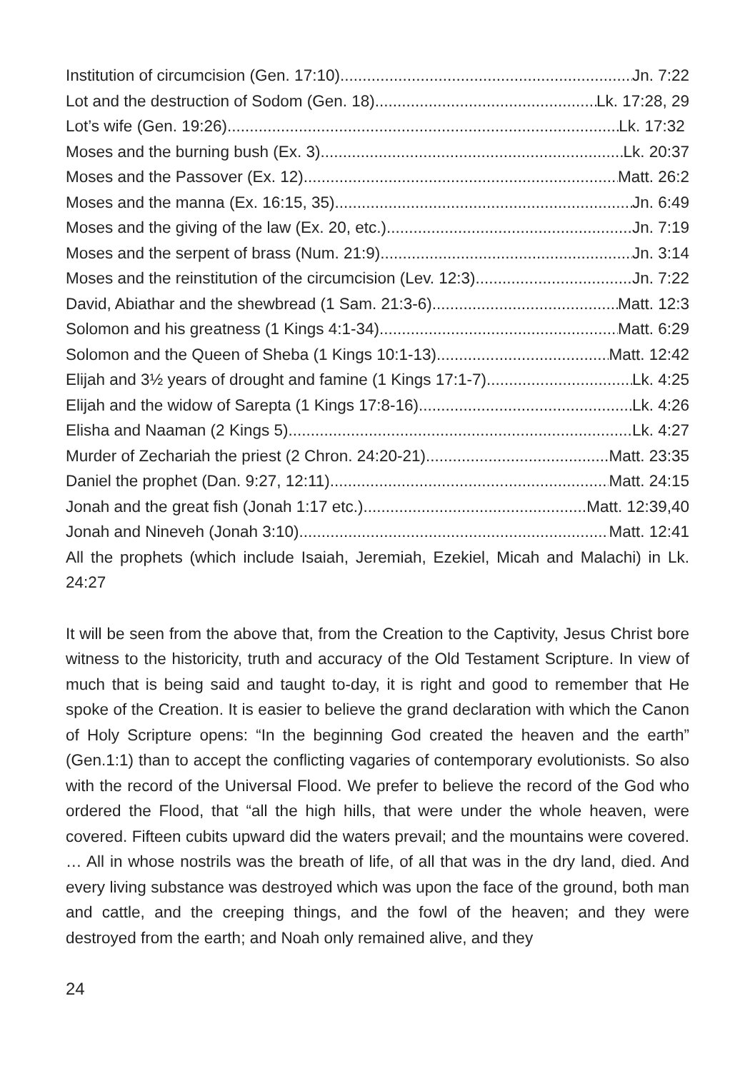Institution of circumcision (Gen. 17:10) Jn. 7:22
Lot and the destruction of Sodom (Gen. 18) Lk. 17:28, 29
Lot’s wife (Gen. 19:26) Lk. 17:32
Moses and the burning bush (Ex. 3) Lk. 20:37
Moses and the Passover (Ex. 12) Matt. 26:2
Moses and the manna (Ex. 16:15, 35) Jn. 6:49
Moses and the giving of the law (Ex. 20, etc.) Jn. 7:19
Moses and the serpent of brass (Num. 21:9) Jn. 3:14
Moses and the reinstitution of the circumcision (Lev. 12:3) Jn. 7:22
David, Abiathar and the shewbread (1 Sam. 21:3-6) Matt. 12:3
Solomon and his greatness (1 Kings 4:1-34) Matt. 6:29
Solomon and the Queen of Sheba (1 Kings 10:1-13) Matt. 12:42
Elijah and 3½ years of drought and famine (1 Kings 17:1-7) Lk. 4:25
Elijah and the widow of Sarepta (1 Kings 17:8-16) Lk. 4:26
Elisha and Naaman (2 Kings 5) Lk. 4:27
Murder of Zechariah the priest (2 Chron. 24:20-21) Matt. 23:35
Daniel the prophet (Dan. 9:27, 12:11) Matt. 24:15
Jonah and the great fish (Jonah 1:17 etc.) Matt. 12:39,40
Jonah and Nineveh (Jonah 3:10) Matt. 12:41
All the prophets (which include Isaiah, Jeremiah, Ezekiel, Micah and Malachi) in Lk. 24:27
It will be seen from the above that, from the Creation to the Captivity, Jesus Christ bore witness to the historicity, truth and accuracy of the Old Testament Scripture. In view of much that is being said and taught to-day, it is right and good to remember that He spoke of the Creation. It is easier to believe the grand declaration with which the Canon of Holy Scripture opens: “In the beginning God created the heaven and the earth” (Gen.1:1) than to accept the conflicting vagaries of contemporary evolutionists. So also with the record of the Universal Flood. We prefer to believe the record of the God who ordered the Flood, that “all the high hills, that were under the whole heaven, were covered. Fifteen cubits upward did the waters prevail; and the mountains were covered. … All in whose nostrils was the breath of life, of all that was in the dry land, died. And every living substance was destroyed which was upon the face of the ground, both man and cattle, and the creeping things, and the fowl of the heaven; and they were destroyed from the earth; and Noah only remained alive, and they
24